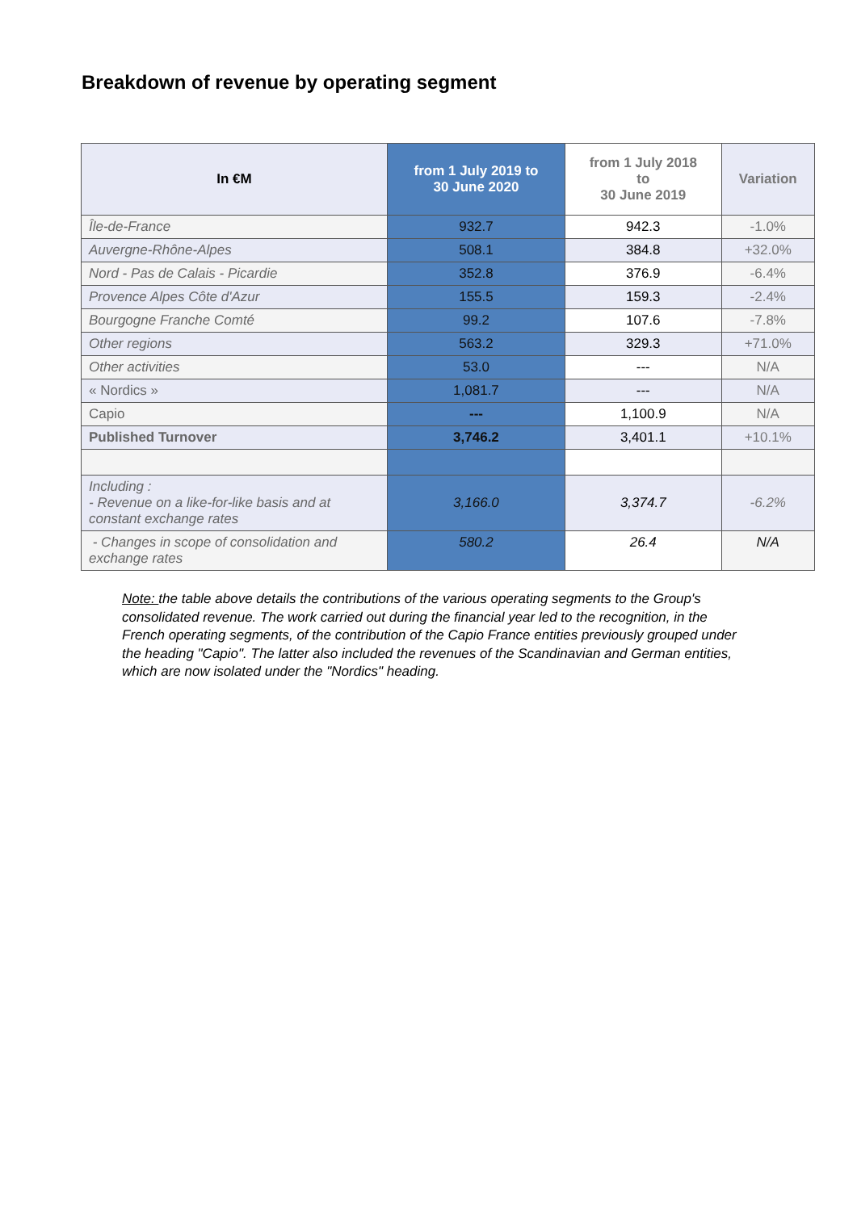Breakdown of revenue by operating segment
| In €M | from 1 July 2019 to 30 June 2020 | from 1 July 2018 to 30 June 2019 | Variation |
| --- | --- | --- | --- |
| Île-de-France | 932.7 | 942.3 | -1.0% |
| Auvergne-Rhône-Alpes | 508.1 | 384.8 | +32.0% |
| Nord - Pas de Calais - Picardie | 352.8 | 376.9 | -6.4% |
| Provence Alpes Côte d'Azur | 155.5 | 159.3 | -2.4% |
| Bourgogne Franche Comté | 99.2 | 107.6 | -7.8% |
| Other regions | 563.2 | 329.3 | +71.0% |
| Other activities | 53.0 | --- | N/A |
| « Nordics » | 1,081.7 | --- | N/A |
| Capio | --- | 1,100.9 | N/A |
| Published Turnover | 3,746.2 | 3,401.1 | +10.1% |
| Including : - Revenue on a like-for-like basis and at constant exchange rates | 3,166.0 | 3,374.7 | -6.2% |
| - Changes in scope of consolidation and exchange rates | 580.2 | 26.4 | N/A |
Note: the table above details the contributions of the various operating segments to the Group's consolidated revenue. The work carried out during the financial year led to the recognition, in the French operating segments, of the contribution of the Capio France entities previously grouped under the heading "Capio". The latter also included the revenues of the Scandinavian and German entities, which are now isolated under the "Nordics" heading.